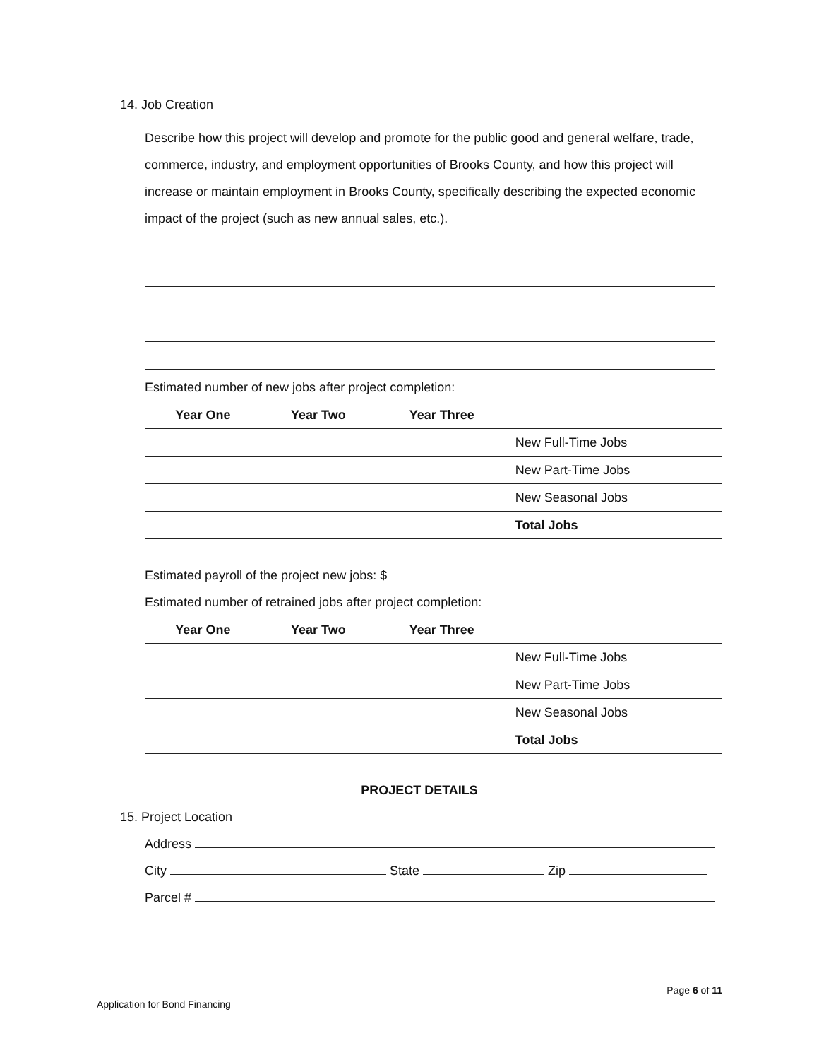14. Job Creation
Describe how this project will develop and promote for the public good and general welfare, trade, commerce, industry, and employment opportunities of Brooks County, and how this project will increase or maintain employment in Brooks County, specifically describing the expected economic impact of the project (such as new annual sales, etc.).
Estimated number of new jobs after project completion:
| Year One | Year Two | Year Three | |
| | | | New Full-Time Jobs |
| | | | New Part-Time Jobs |
| | | | New Seasonal Jobs |
| | | | Total Jobs |
Estimated payroll of the project new jobs: $
Estimated number of retrained jobs after project completion:
| Year One | Year Two | Year Three | |
| | | | New Full-Time Jobs |
| | | | New Part-Time Jobs |
| | | | New Seasonal Jobs |
| | | | Total Jobs |
PROJECT DETAILS
15. Project Location
Address
City State Zip
Parcel #
Page 6 of 11
Application for Bond Financing